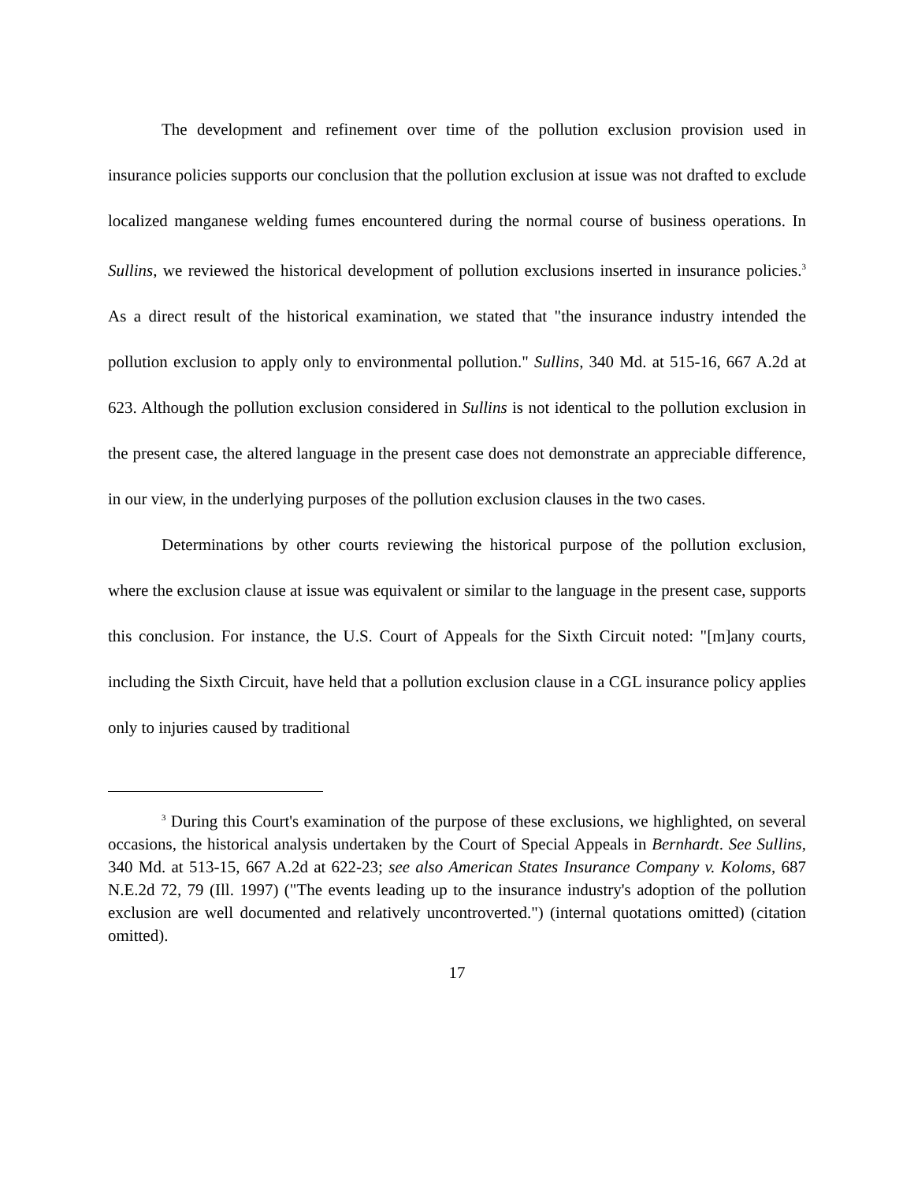The development and refinement over time of the pollution exclusion provision used in insurance policies supports our conclusion that the pollution exclusion at issue was not drafted to exclude localized manganese welding fumes encountered during the normal course of business operations. In Sullins, we reviewed the historical development of pollution exclusions inserted in insurance policies.<sup>3</sup> As a direct result of the historical examination, we stated that "the insurance industry intended the pollution exclusion to apply only to environmental pollution." Sullins, 340 Md. at 515-16, 667 A.2d at 623. Although the pollution exclusion considered in Sullins is not identical to the pollution exclusion in the present case, the altered language in the present case does not demonstrate an appreciable difference, in our view, in the underlying purposes of the pollution exclusion clauses in the two cases.
Determinations by other courts reviewing the historical purpose of the pollution exclusion, where the exclusion clause at issue was equivalent or similar to the language in the present case, supports this conclusion. For instance, the U.S. Court of Appeals for the Sixth Circuit noted: "[m]any courts, including the Sixth Circuit, have held that a pollution exclusion clause in a CGL insurance policy applies only to injuries caused by traditional
<sup>3</sup> During this Court's examination of the purpose of these exclusions, we highlighted, on several occasions, the historical analysis undertaken by the Court of Special Appeals in Bernhardt. See Sullins, 340 Md. at 513-15, 667 A.2d at 622-23; see also American States Insurance Company v. Koloms, 687 N.E.2d 72, 79 (Ill. 1997) ("The events leading up to the insurance industry's adoption of the pollution exclusion are well documented and relatively uncontroverted.") (internal quotations omitted) (citation omitted).
17